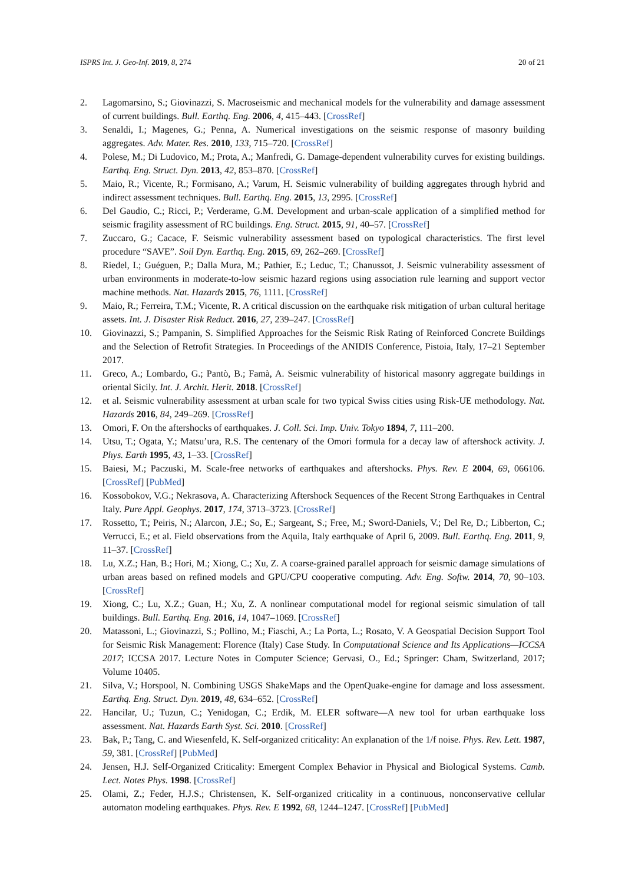ISPRS Int. J. Geo-Inf. 2019, 8, 274 20 of 21
2. Lagomarsino, S.; Giovinazzi, S. Macroseismic and mechanical models for the vulnerability and damage assessment of current buildings. Bull. Earthq. Eng. 2006, 4, 415–443. [CrossRef]
3. Senaldi, I.; Magenes, G.; Penna, A. Numerical investigations on the seismic response of masonry building aggregates. Adv. Mater. Res. 2010, 133, 715–720. [CrossRef]
4. Polese, M.; Di Ludovico, M.; Prota, A.; Manfredi, G. Damage-dependent vulnerability curves for existing buildings. Earthq. Eng. Struct. Dyn. 2013, 42, 853–870. [CrossRef]
5. Maio, R.; Vicente, R.; Formisano, A.; Varum, H. Seismic vulnerability of building aggregates through hybrid and indirect assessment techniques. Bull. Earthq. Eng. 2015, 13, 2995. [CrossRef]
6. Del Gaudio, C.; Ricci, P.; Verderame, G.M. Development and urban-scale application of a simplified method for seismic fragility assessment of RC buildings. Eng. Struct. 2015, 91, 40–57. [CrossRef]
7. Zuccaro, G.; Cacace, F. Seismic vulnerability assessment based on typological characteristics. The first level procedure “SAVE”. Soil Dyn. Earthq. Eng. 2015, 69, 262–269. [CrossRef]
8. Riedel, I.; Guéguen, P.; Dalla Mura, M.; Pathier, E.; Leduc, T.; Chanussot, J. Seismic vulnerability assessment of urban environments in moderate-to-low seismic hazard regions using association rule learning and support vector machine methods. Nat. Hazards 2015, 76, 1111. [CrossRef]
9. Maio, R.; Ferreira, T.M.; Vicente, R. A critical discussion on the earthquake risk mitigation of urban cultural heritage assets. Int. J. Disaster Risk Reduct. 2016, 27, 239–247. [CrossRef]
10. Giovinazzi, S.; Pampanin, S. Simplified Approaches for the Seismic Risk Rating of Reinforced Concrete Buildings and the Selection of Retrofit Strategies. In Proceedings of the ANIDIS Conference, Pistoia, Italy, 17–21 September 2017.
11. Greco, A.; Lombardo, G.; Pantò, B.; Famà, A. Seismic vulnerability of historical masonry aggregate buildings in oriental Sicily. Int. J. Archit. Herit. 2018. [CrossRef]
12. et al. Seismic vulnerability assessment at urban scale for two typical Swiss cities using Risk-UE methodology. Nat. Hazards 2016, 84, 249–269. [CrossRef]
13. Omori, F. On the aftershocks of earthquakes. J. Coll. Sci. Imp. Univ. Tokyo 1894, 7, 111–200.
14. Utsu, T.; Ogata, Y.; Matsu’ura, R.S. The centenary of the Omori formula for a decay law of aftershock activity. J. Phys. Earth 1995, 43, 1–33. [CrossRef]
15. Baiesi, M.; Paczuski, M. Scale-free networks of earthquakes and aftershocks. Phys. Rev. E 2004, 69, 066106. [CrossRef] [PubMed]
16. Kossobokov, V.G.; Nekrasova, A. Characterizing Aftershock Sequences of the Recent Strong Earthquakes in Central Italy. Pure Appl. Geophys. 2017, 174, 3713–3723. [CrossRef]
17. Rossetto, T.; Peiris, N.; Alarcon, J.E.; So, E.; Sargeant, S.; Free, M.; Sword-Daniels, V.; Del Re, D.; Libberton, C.; Verrucci, E.; et al. Field observations from the Aquila, Italy earthquake of April 6, 2009. Bull. Earthq. Eng. 2011, 9, 11–37. [CrossRef]
18. Lu, X.Z.; Han, B.; Hori, M.; Xiong, C.; Xu, Z. A coarse-grained parallel approach for seismic damage simulations of urban areas based on refined models and GPU/CPU cooperative computing. Adv. Eng. Softw. 2014, 70, 90–103. [CrossRef]
19. Xiong, C.; Lu, X.Z.; Guan, H.; Xu, Z. A nonlinear computational model for regional seismic simulation of tall buildings. Bull. Earthq. Eng. 2016, 14, 1047–1069. [CrossRef]
20. Matassoni, L.; Giovinazzi, S.; Pollino, M.; Fiaschi, A.; La Porta, L.; Rosato, V. A Geospatial Decision Support Tool for Seismic Risk Management: Florence (Italy) Case Study. In Computational Science and Its Applications—ICCSA 2017; ICCSA 2017. Lecture Notes in Computer Science; Gervasi, O., Ed.; Springer: Cham, Switzerland, 2017; Volume 10405.
21. Silva, V.; Horspool, N. Combining USGS ShakeMaps and the OpenQuake-engine for damage and loss assessment. Earthq. Eng. Struct. Dyn. 2019, 48, 634–652. [CrossRef]
22. Hancilar, U.; Tuzun, C.; Yenidogan, C.; Erdik, M. ELER software—A new tool for urban earthquake loss assessment. Nat. Hazards Earth Syst. Sci. 2010. [CrossRef]
23. Bak, P.; Tang, C. and Wiesenfeld, K. Self-organized criticality: An explanation of the 1/f noise. Phys. Rev. Lett. 1987, 59, 381. [CrossRef] [PubMed]
24. Jensen, H.J. Self-Organized Criticality: Emergent Complex Behavior in Physical and Biological Systems. Camb. Lect. Notes Phys. 1998. [CrossRef]
25. Olami, Z.; Feder, H.J.S.; Christensen, K. Self-organized criticality in a continuous, nonconservative cellular automaton modeling earthquakes. Phys. Rev. E 1992, 68, 1244–1247. [CrossRef] [PubMed]